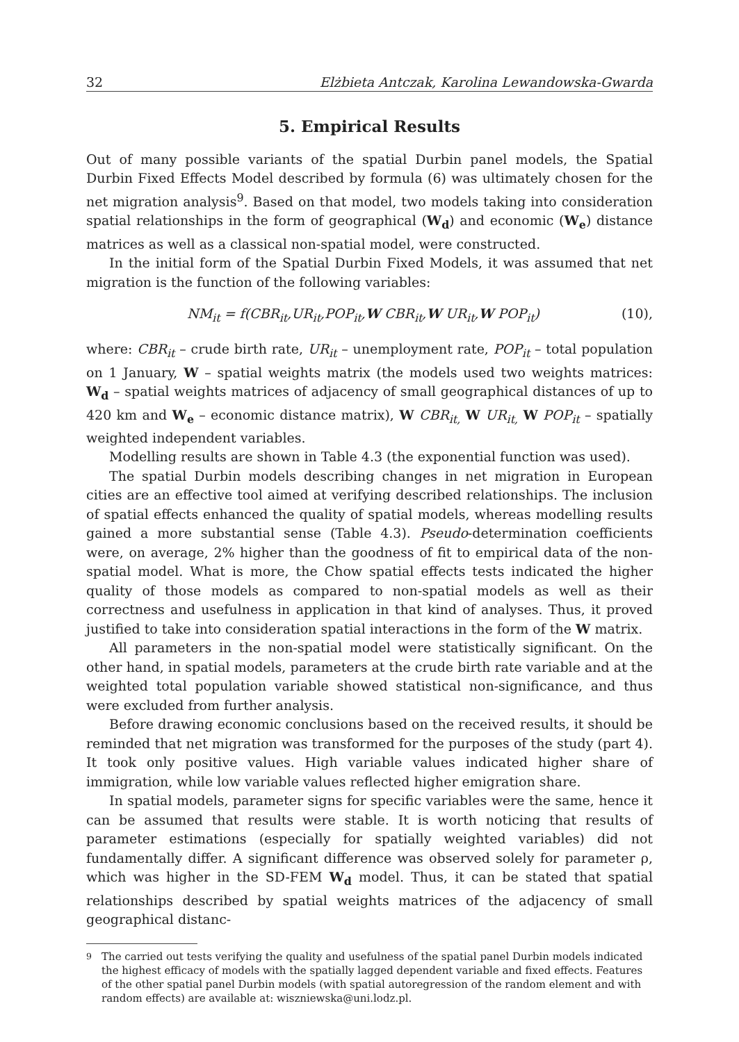32 Elżbieta Antczak, Karolina Lewandowska-Gwarda
5. Empirical Results
Out of many possible variants of the spatial Durbin panel models, the Spatial Durbin Fixed Effects Model described by formula (6) was ultimately chosen for the net migration analysis<sup>9</sup>. Based on that model, two models taking into consideration spatial relationships in the form of geographical (W<sub>d</sub>) and economic (W<sub>e</sub>) distance matrices as well as a classical non-spatial model, were constructed.
In the initial form of the Spatial Durbin Fixed Models, it was assumed that net migration is the function of the following variables:
NM<sub>it</sub> = f(CBR<sub>it</sub>,UR<sub>it</sub>,POP<sub>it</sub>,W CBR<sub>it</sub>,W UR<sub>it</sub>,W POP<sub>it</sub>) (10),
where: CBR<sub>it</sub> – crude birth rate, UR<sub>it</sub> – unemployment rate, POP<sub>it</sub> – total population on 1 January, W – spatial weights matrix (the models used two weights matrices: W<sub>d</sub> – spatial weights matrices of adjacency of small geographical distances of up to 420 km and W<sub>e</sub> – economic distance matrix), W CBR<sub>it,</sub> W UR<sub>it,</sub> W POP<sub>it</sub> – spatially weighted independent variables.
Modelling results are shown in Table 4.3 (the exponential function was used).
The spatial Durbin models describing changes in net migration in European cities are an effective tool aimed at verifying described relationships. The inclusion of spatial effects enhanced the quality of spatial models, whereas modelling results gained a more substantial sense (Table 4.3). Pseudo-determination coefficients were, on average, 2% higher than the goodness of fit to empirical data of the non-spatial model. What is more, the Chow spatial effects tests indicated the higher quality of those models as compared to non-spatial models as well as their correctness and usefulness in application in that kind of analyses. Thus, it proved justified to take into consideration spatial interactions in the form of the W matrix.
All parameters in the non-spatial model were statistically significant. On the other hand, in spatial models, parameters at the crude birth rate variable and at the weighted total population variable showed statistical non-significance, and thus were excluded from further analysis.
Before drawing economic conclusions based on the received results, it should be reminded that net migration was transformed for the purposes of the study (part 4). It took only positive values. High variable values indicated higher share of immigration, while low variable values reflected higher emigration share.
In spatial models, parameter signs for specific variables were the same, hence it can be assumed that results were stable. It is worth noticing that results of parameter estimations (especially for spatially weighted variables) did not fundamentally differ. A significant difference was observed solely for parameter ρ, which was higher in the SD-FEM W<sub>d</sub> model. Thus, it can be stated that spatial relationships described by spatial weights matrices of the adjacency of small geographical distanc-
<sup>9</sup> The carried out tests verifying the quality and usefulness of the spatial panel Durbin models indicated the highest efficacy of models with the spatially lagged dependent variable and fixed effects. Features of the other spatial panel Durbin models (with spatial autoregression of the random element and with random effects) are available at: wiszniewska@uni.lodz.pl.